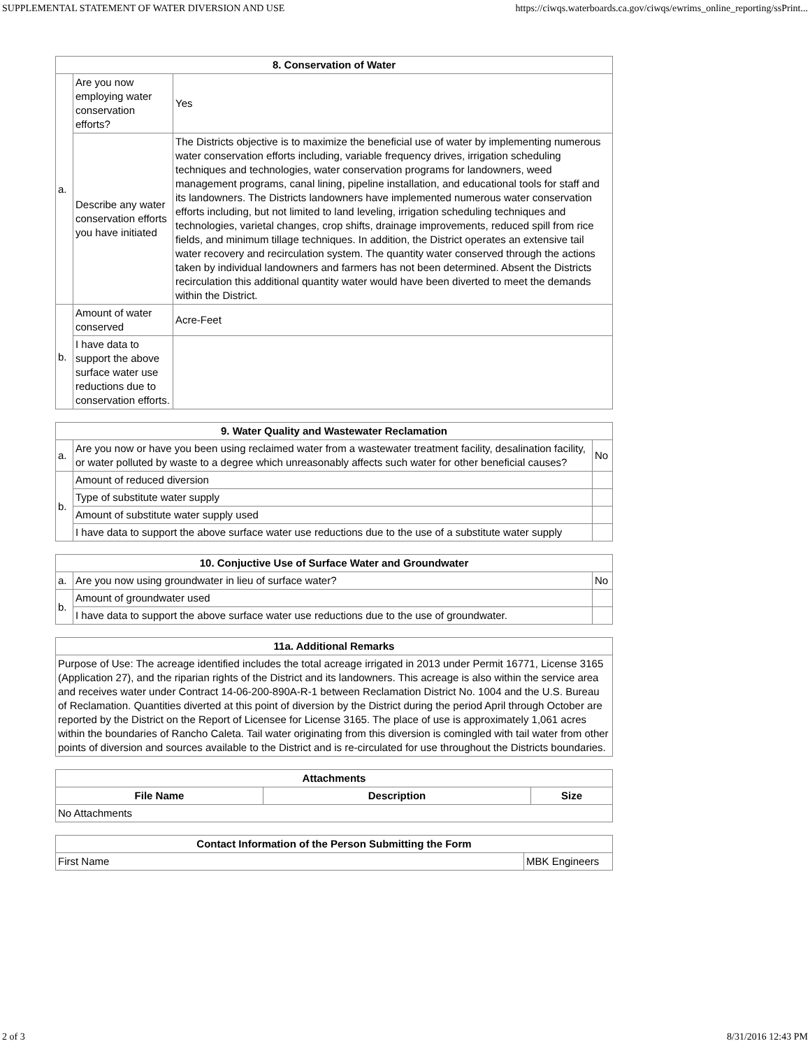SUPPLEMENTAL STATEMENT OF WATER DIVERSION AND USE https://ciwqs.waterboards.ca.gov/ciwqs/ewrims_online_reporting/ssPrint...
| 8. Conservation of Water | | |
| --- | --- | --- |
| a. | Are you now employing water conservation efforts? | Yes |
| | Describe any water conservation efforts you have initiated | The Districts objective is to maximize the beneficial use of water by implementing numerous water conservation efforts including, variable frequency drives, irrigation scheduling techniques and technologies, water conservation programs for landowners, weed management programs, canal lining, pipeline installation, and educational tools for staff and its landowners. The Districts landowners have implemented numerous water conservation efforts including, but not limited to land leveling, irrigation scheduling techniques and technologies, varietal changes, crop shifts, drainage improvements, reduced spill from rice fields, and minimum tillage techniques. In addition, the District operates an extensive tail water recovery and recirculation system. The quantity water conserved through the actions taken by individual landowners and farmers has not been determined. Absent the Districts recirculation this additional quantity water would have been diverted to meet the demands within the District. |
| b. | Amount of water conserved | Acre-Feet |
| | I have data to support the above surface water use reductions due to conservation efforts. | |
| 9. Water Quality and Wastewater Reclamation | | |
| --- | --- | --- |
| a. | Are you now or have you been using reclaimed water from a wastewater treatment facility, desalination facility, or water polluted by waste to a degree which unreasonably affects such water for other beneficial causes? | No |
| b. | Amount of reduced diversion | |
| | Type of substitute water supply | |
| | Amount of substitute water supply used | |
| | I have data to support the above surface water use reductions due to the use of a substitute water supply | |
| 10. Conjuctive Use of Surface Water and Groundwater | | |
| --- | --- | --- |
| a. | Are you now using groundwater in lieu of surface water? | No |
| b. | Amount of groundwater used | |
| | I have data to support the above surface water use reductions due to the use of groundwater. | |
| 11a. Additional Remarks |
| --- |
| Purpose of Use: The acreage identified includes the total acreage irrigated in 2013 under Permit 16771, License 3165 (Application 27), and the riparian rights of the District and its landowners. This acreage is also within the service area and receives water under Contract 14-06-200-890A-R-1 between Reclamation District No. 1004 and the U.S. Bureau of Reclamation. Quantities diverted at this point of diversion by the District during the period April through October are reported by the District on the Report of Licensee for License 3165. The place of use is approximately 1,061 acres within the boundaries of Rancho Caleta. Tail water originating from this diversion is comingled with tail water from other points of diversion and sources available to the District and is re-circulated for use throughout the Districts boundaries. |
| Attachments | | |
| --- | --- | --- |
| File Name | Description | Size |
| No Attachments | | |
| Contact Information of the Person Submitting the Form | |
| --- | --- |
| First Name | MBK Engineers |
2 of 3 8/31/2016 12:43 PM